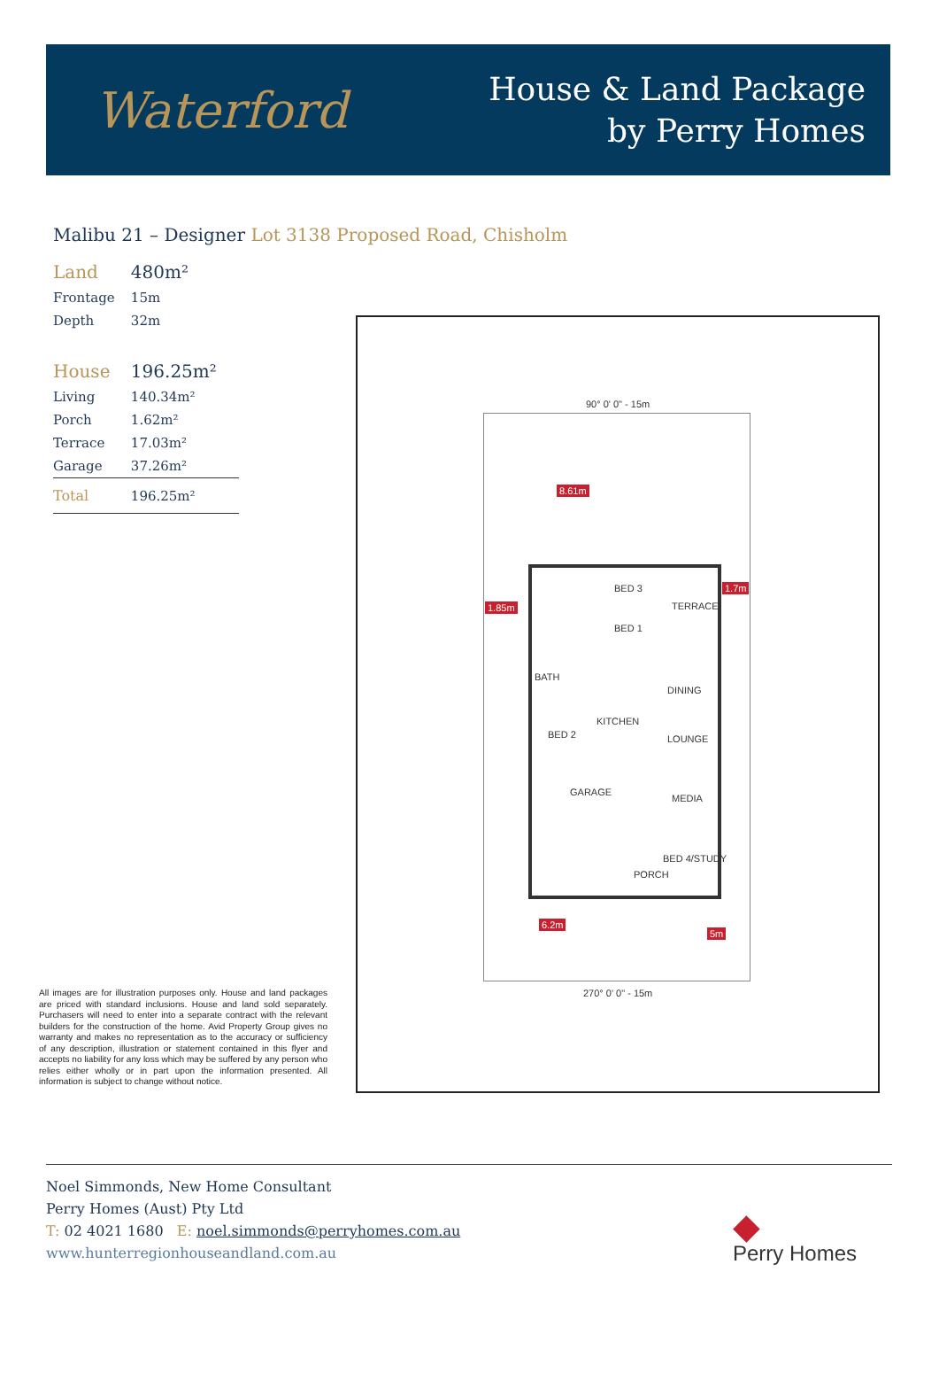Waterford
House & Land Package
by Perry Homes
Malibu 21 – Designer Lot 3138 Proposed Road, Chisholm
| Land | 480m² |
| Frontage | 15m |
| Depth | 32m |
| House | 196.25m² |
| Living | 140.34m² |
| Porch | 1.62m² |
| Terrace | 17.03m² |
| Garage | 37.26m² |
| Total | 196.25m² |
All images are for illustration purposes only. House and land packages are priced with standard inclusions. House and land sold separately. Purchasers will need to enter into a separate contract with the relevant builders for the construction of the home. Avid Property Group gives no warranty and makes no representation as to the accuracy or sufficiency of any description, illustration or statement contained in this flyer and accepts no liability for any loss which may be suffered by any person who relies either wholly or in part upon the information presented. All information is subject to change without notice.
90° 0' 0" - 15m
8.61m
1.85m
1.7m
BED 3
BED 1
TERRACE
BATH
DINING
KITCHEN
BED 2 LOUNGE
GARAGE
MEDIA
BED 4/STUDY
PORCH
6.2m
5m
270° 0' 0" - 15m
Noel Simmonds, New Home Consultant
Perry Homes (Aust) Pty Ltd
T: 02 4021 1680 E: noel.simmonds@perryhomes.com.au
www.hunterregionhouseandland.com.au
◆
Perry Homes